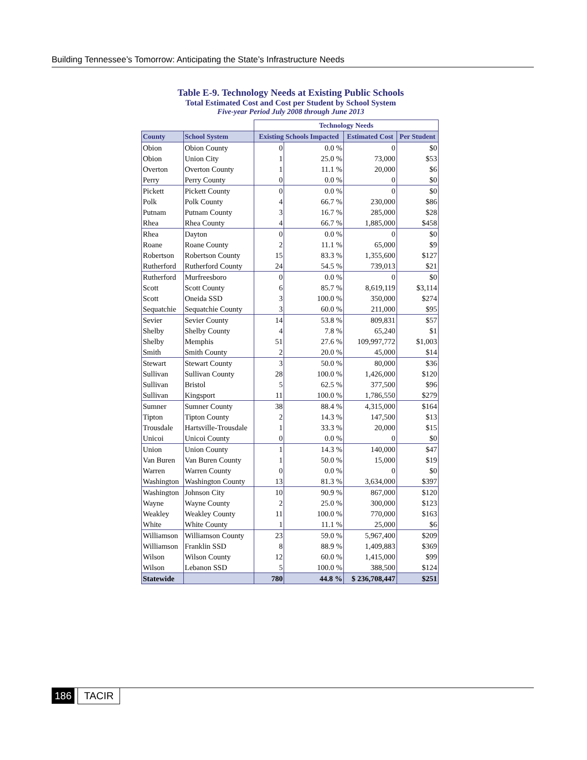Building Tennessee’s Tomorrow: Anticipating the State’s Infrastructure Needs
Table E-9. Technology Needs at Existing Public Schools
Total Estimated Cost and Cost per Student by School System
Five-year Period July 2008 through June 2013
| | | Technology Needs | | | |
| --- | --- | --- | --- | --- | --- |
| County | School System | Existing Schools Impacted | | Estimated Cost | Per Student |
| Obion | Obion County | 0 | 0.0 % | 0 | $0 |
| Obion | Union City | 1 | 25.0 % | 73,000 | $53 |
| Overton | Overton County | 1 | 11.1 % | 20,000 | $6 |
| Perry | Perry County | 0 | 0.0 % | 0 | $0 |
| Pickett | Pickett County | 0 | 0.0 % | 0 | $0 |
| Polk | Polk County | 4 | 66.7 % | 230,000 | $86 |
| Putnam | Putnam County | 3 | 16.7 % | 285,000 | $28 |
| Rhea | Rhea County | 4 | 66.7 % | 1,885,000 | $458 |
| Rhea | Dayton | 0 | 0.0 % | 0 | $0 |
| Roane | Roane County | 2 | 11.1 % | 65,000 | $9 |
| Robertson | Robertson County | 15 | 83.3 % | 1,355,600 | $127 |
| Rutherford | Rutherford County | 24 | 54.5 % | 739,013 | $21 |
| Rutherford | Murfreesboro | 0 | 0.0 % | 0 | $0 |
| Scott | Scott County | 6 | 85.7 % | 8,619,119 | $3,114 |
| Scott | Oneida SSD | 3 | 100.0 % | 350,000 | $274 |
| Sequatchie | Sequatchie County | 3 | 60.0 % | 211,000 | $95 |
| Sevier | Sevier County | 14 | 53.8 % | 809,831 | $57 |
| Shelby | Shelby County | 4 | 7.8 % | 65,240 | $1 |
| Shelby | Memphis | 51 | 27.6 % | 109,997,772 | $1,003 |
| Smith | Smith County | 2 | 20.0 % | 45,000 | $14 |
| Stewart | Stewart County | 3 | 50.0 % | 80,000 | $36 |
| Sullivan | Sullivan County | 28 | 100.0 % | 1,426,000 | $120 |
| Sullivan | Bristol | 5 | 62.5 % | 377,500 | $96 |
| Sullivan | Kingsport | 11 | 100.0 % | 1,786,550 | $279 |
| Sumner | Sumner County | 38 | 88.4 % | 4,315,000 | $164 |
| Tipton | Tipton County | 2 | 14.3 % | 147,500 | $13 |
| Trousdale | Hartsville-Trousdale | 1 | 33.3 % | 20,000 | $15 |
| Unicoi | Unicoi County | 0 | 0.0 % | 0 | $0 |
| Union | Union County | 1 | 14.3 % | 140,000 | $47 |
| Van Buren | Van Buren County | 1 | 50.0 % | 15,000 | $19 |
| Warren | Warren County | 0 | 0.0 % | 0 | $0 |
| Washington | Washington County | 13 | 81.3 % | 3,634,000 | $397 |
| Washington | Johnson City | 10 | 90.9 % | 867,000 | $120 |
| Wayne | Wayne County | 2 | 25.0 % | 300,000 | $123 |
| Weakley | Weakley County | 11 | 100.0 % | 770,000 | $163 |
| White | White County | 1 | 11.1 % | 25,000 | $6 |
| Williamson | Williamson County | 23 | 59.0 % | 5,967,400 | $209 |
| Williamson | Franklin SSD | 8 | 88.9 % | 1,409,883 | $369 |
| Wilson | Wilson County | 12 | 60.0 % | 1,415,000 | $99 |
| Wilson | Lebanon SSD | 5 | 100.0 % | 388,500 | $124 |
| Statewide | | 780 | 44.8 % | $ 236,708,447 | $251 |
186 TACIR